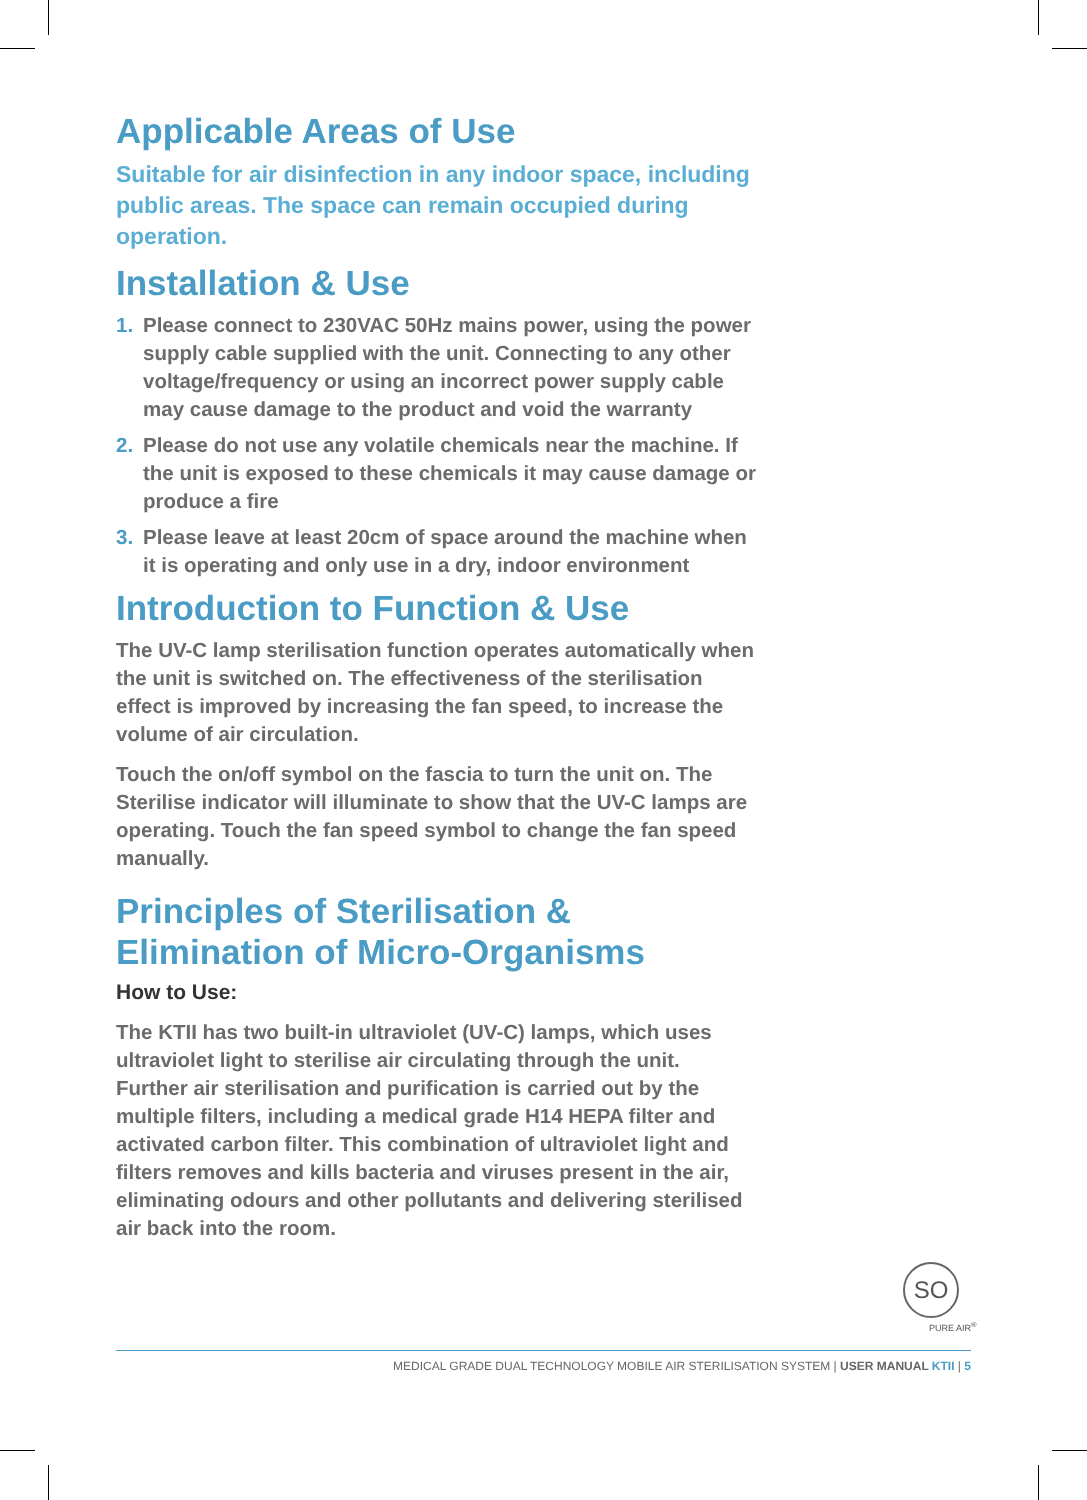Applicable Areas of Use
Suitable for air disinfection in any indoor space, including public areas. The space can remain occupied during operation.
Installation & Use
1. Please connect to 230VAC 50Hz mains power, using the power supply cable supplied with the unit. Connecting to any other voltage/frequency or using an incorrect power supply cable may cause damage to the product and void the warranty
2. Please do not use any volatile chemicals near the machine. If the unit is exposed to these chemicals it may cause damage or produce a fire
3. Please leave at least 20cm of space around the machine when it is operating and only use in a dry, indoor environment
Introduction to Function & Use
The UV-C lamp sterilisation function operates automatically when the unit is switched on. The effectiveness of the sterilisation effect is improved by increasing the fan speed, to increase the volume of air circulation.
Touch the on/off symbol on the fascia to turn the unit on. The Sterilise indicator will illuminate to show that the UV-C lamps are operating. Touch the fan speed symbol to change the fan speed manually.
Principles of Sterilisation & Elimination of Micro-Organisms
How to Use:
The KTII has two built-in ultraviolet (UV-C) lamps, which uses ultraviolet light to sterilise air circulating through the unit. Further air sterilisation and purification is carried out by the multiple filters, including a medical grade H14 HEPA filter and activated carbon filter. This combination of ultraviolet light and filters removes and kills bacteria and viruses present in the air, eliminating odours and other pollutants and delivering sterilised air back into the room.
SO
PURE AIR<sup>®</sup>
MEDICAL GRADE DUAL TECHNOLOGY MOBILE AIR STERILISATION SYSTEM | USER MANUAL KTII | 5